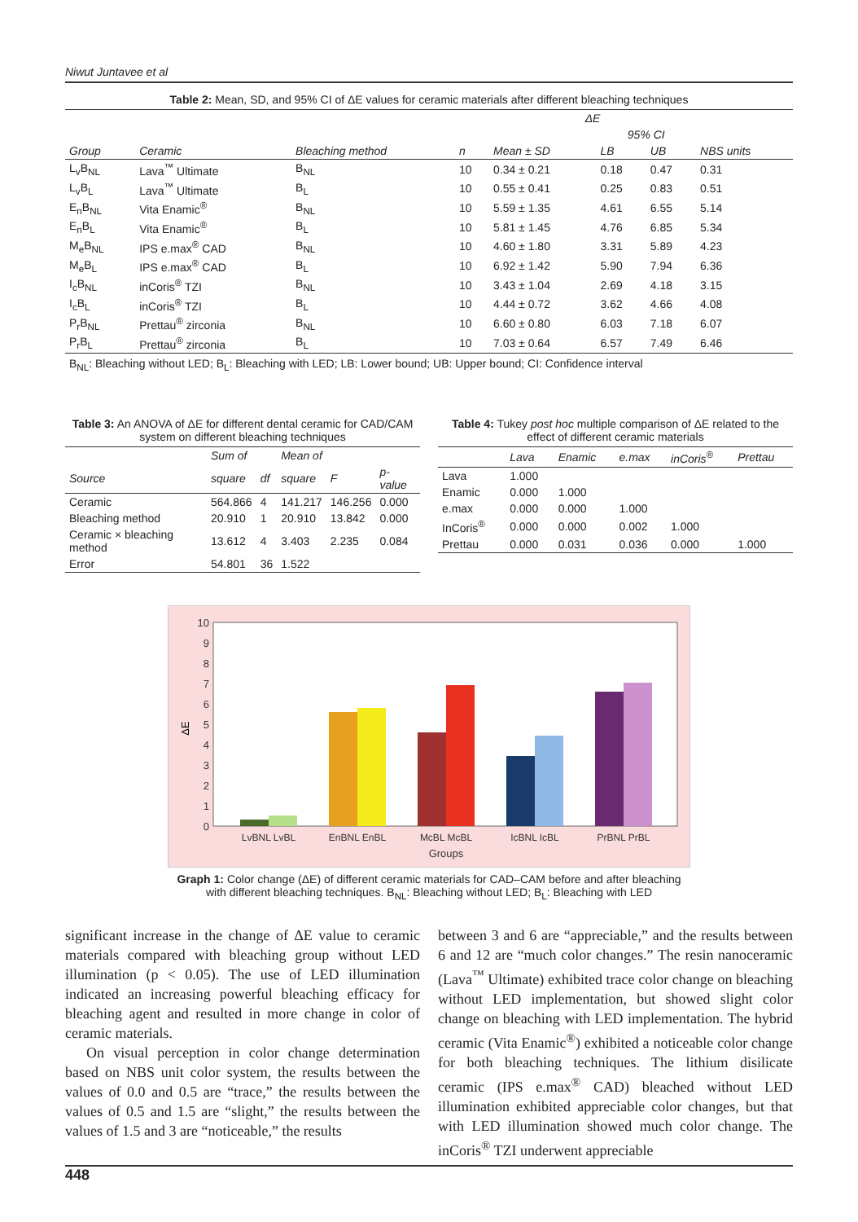Niwut Juntavee et al
Table 2: Mean, SD, and 95% CI of ΔE values for ceramic materials after different bleaching techniques
| | | | | ΔE | | | |
| --- | --- | --- | --- | --- | --- | --- | --- |
| | | | | | 95% CI | | |
| Group | Ceramic | Bleaching method | n | Mean ± SD | LB | UB | NBS units |
| L<sub>v</sub>B<sub>NL</sub> | Lava<sup>™</sup> Ultimate | B<sub>NL</sub> | 10 | 0.34 ± 0.21 | 0.18 | 0.47 | 0.31 |
| L<sub>v</sub>B<sub>L</sub> | Lava<sup>™</sup> Ultimate | B<sub>L</sub> | 10 | 0.55 ± 0.41 | 0.25 | 0.83 | 0.51 |
| E<sub>n</sub>B<sub>NL</sub> | Vita Enamic<sup>®</sup> | B<sub>NL</sub> | 10 | 5.59 ± 1.35 | 4.61 | 6.55 | 5.14 |
| E<sub>n</sub>B<sub>L</sub> | Vita Enamic<sup>®</sup> | B<sub>L</sub> | 10 | 5.81 ± 1.45 | 4.76 | 6.85 | 5.34 |
| M<sub>e</sub>B<sub>NL</sub> | IPS e.max<sup>®</sup> CAD | B<sub>NL</sub> | 10 | 4.60 ± 1.80 | 3.31 | 5.89 | 4.23 |
| M<sub>e</sub>B<sub>L</sub> | IPS e.max<sup>®</sup> CAD | B<sub>L</sub> | 10 | 6.92 ± 1.42 | 5.90 | 7.94 | 6.36 |
| I<sub>c</sub>B<sub>NL</sub> | inCoris<sup>®</sup> TZI | B<sub>NL</sub> | 10 | 3.43 ± 1.04 | 2.69 | 4.18 | 3.15 |
| I<sub>c</sub>B<sub>L</sub> | inCoris<sup>®</sup> TZI | B<sub>L</sub> | 10 | 4.44 ± 0.72 | 3.62 | 4.66 | 4.08 |
| P<sub>r</sub>B<sub>NL</sub> | Prettau<sup>®</sup> zirconia | B<sub>NL</sub> | 10 | 6.60 ± 0.80 | 6.03 | 7.18 | 6.07 |
| P<sub>r</sub>B<sub>L</sub> | Prettau<sup>®</sup> zirconia | B<sub>L</sub> | 10 | 7.03 ± 0.64 | 6.57 | 7.49 | 6.46 |
B<sub>NL</sub>: Bleaching without LED; B<sub>L</sub>: Bleaching with LED; LB: Lower bound; UB: Upper bound; CI: Confidence interval
Table 3: An ANOVA of ΔE for different dental ceramic for CAD/CAM system on different bleaching techniques
| | Sum of | | Mean of | | |
| --- | --- | --- | --- | --- | --- |
| Source | square | df | square | F | p-value |
| Ceramic | 564.866 | 4 | 141.217 | 146.256 | 0.000 |
| Bleaching method | 20.910 | 1 | 20.910 | 13.842 | 0.000 |
| Ceramic × bleaching method | 13.612 | 4 | 3.403 | 2.235 | 0.084 |
| Error | 54.801 | 36 | 1.522 | | |
Table 4: Tukey post hoc multiple comparison of ΔE related to the effect of different ceramic materials
| | Lava | Enamic | e.max | inCoris<sup>®</sup> | Prettau |
| --- | --- | --- | --- | --- | --- |
| Lava | 1.000 | | | | |
| Enamic | 0.000 | 1.000 | | | |
| e.max | 0.000 | 0.000 | 1.000 | | |
| InCoris<sup>®</sup> | 0.000 | 0.000 | 0.002 | 1.000 | |
| Prettau | 0.000 | 0.031 | 0.036 | 0.000 | 1.000 |
0
1
2
3
4
5
6
7
8
9
10
ΔE
LvBNL LvBL
EnBNL EnBL
McBL McBL
IcBNL IcBL
PrBNL PrBL
Groups
Graph 1: Color change (ΔE) of different ceramic materials for CAD–CAM before and after bleaching
with different bleaching techniques. B<sub>NL</sub>: Bleaching without LED; B<sub>L</sub>: Bleaching with LED
significant increase in the change of ΔE value to ceramic materials compared with bleaching group without LED illumination (p < 0.05). The use of LED illumination indicated an increasing powerful bleaching efficacy for bleaching agent and resulted in more change in color of ceramic materials.
On visual perception in color change determination based on NBS unit color system, the results between the values of 0.0 and 0.5 are “trace,” the results between the values of 0.5 and 1.5 are “slight,” the results between the values of 1.5 and 3 are “noticeable,” the results
between 3 and 6 are “appreciable,” and the results between 6 and 12 are “much color changes.” The resin nanoceramic (Lava<sup>™</sup> Ultimate) exhibited trace color change on bleaching without LED implementation, but showed slight color change on bleaching with LED implementation. The hybrid ceramic (Vita Enamic<sup>®</sup>) exhibited a noticeable color change for both bleaching techniques. The lithium disilicate ceramic (IPS e.max<sup>®</sup> CAD) bleached without LED illumination exhibited appreciable color changes, but that with LED illumination showed much color change. The inCoris<sup>®</sup> TZI underwent appreciable
448